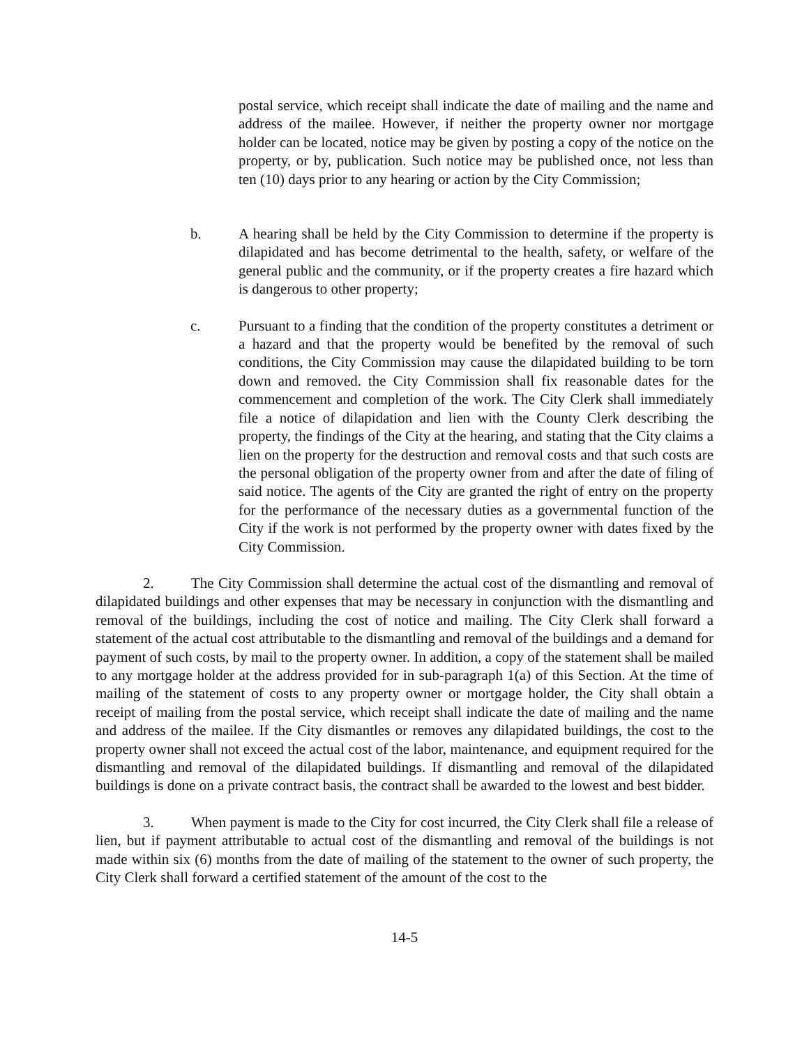postal service, which receipt shall indicate the date of mailing and the name and address of the mailee. However, if neither the property owner nor mortgage holder can be located, notice may be given by posting a copy of the notice on the property, or by, publication. Such notice may be published once, not less than ten (10) days prior to any hearing or action by the City Commission;
b. A hearing shall be held by the City Commission to determine if the property is dilapidated and has become detrimental to the health, safety, or welfare of the general public and the community, or if the property creates a fire hazard which is dangerous to other property;
c. Pursuant to a finding that the condition of the property constitutes a detriment or a hazard and that the property would be benefited by the removal of such conditions, the City Commission may cause the dilapidated building to be torn down and removed. the City Commission shall fix reasonable dates for the commencement and completion of the work. The City Clerk shall immediately file a notice of dilapidation and lien with the County Clerk describing the property, the findings of the City at the hearing, and stating that the City claims a lien on the property for the destruction and removal costs and that such costs are the personal obligation of the property owner from and after the date of filing of said notice. The agents of the City are granted the right of entry on the property for the performance of the necessary duties as a governmental function of the City if the work is not performed by the property owner with dates fixed by the City Commission.
2. The City Commission shall determine the actual cost of the dismantling and removal of dilapidated buildings and other expenses that may be necessary in conjunction with the dismantling and removal of the buildings, including the cost of notice and mailing. The City Clerk shall forward a statement of the actual cost attributable to the dismantling and removal of the buildings and a demand for payment of such costs, by mail to the property owner. In addition, a copy of the statement shall be mailed to any mortgage holder at the address provided for in sub-paragraph 1(a) of this Section. At the time of mailing of the statement of costs to any property owner or mortgage holder, the City shall obtain a receipt of mailing from the postal service, which receipt shall indicate the date of mailing and the name and address of the mailee. If the City dismantles or removes any dilapidated buildings, the cost to the property owner shall not exceed the actual cost of the labor, maintenance, and equipment required for the dismantling and removal of the dilapidated buildings. If dismantling and removal of the dilapidated buildings is done on a private contract basis, the contract shall be awarded to the lowest and best bidder.
3. When payment is made to the City for cost incurred, the City Clerk shall file a release of lien, but if payment attributable to actual cost of the dismantling and removal of the buildings is not made within six (6) months from the date of mailing of the statement to the owner of such property, the City Clerk shall forward a certified statement of the amount of the cost to the
14-5